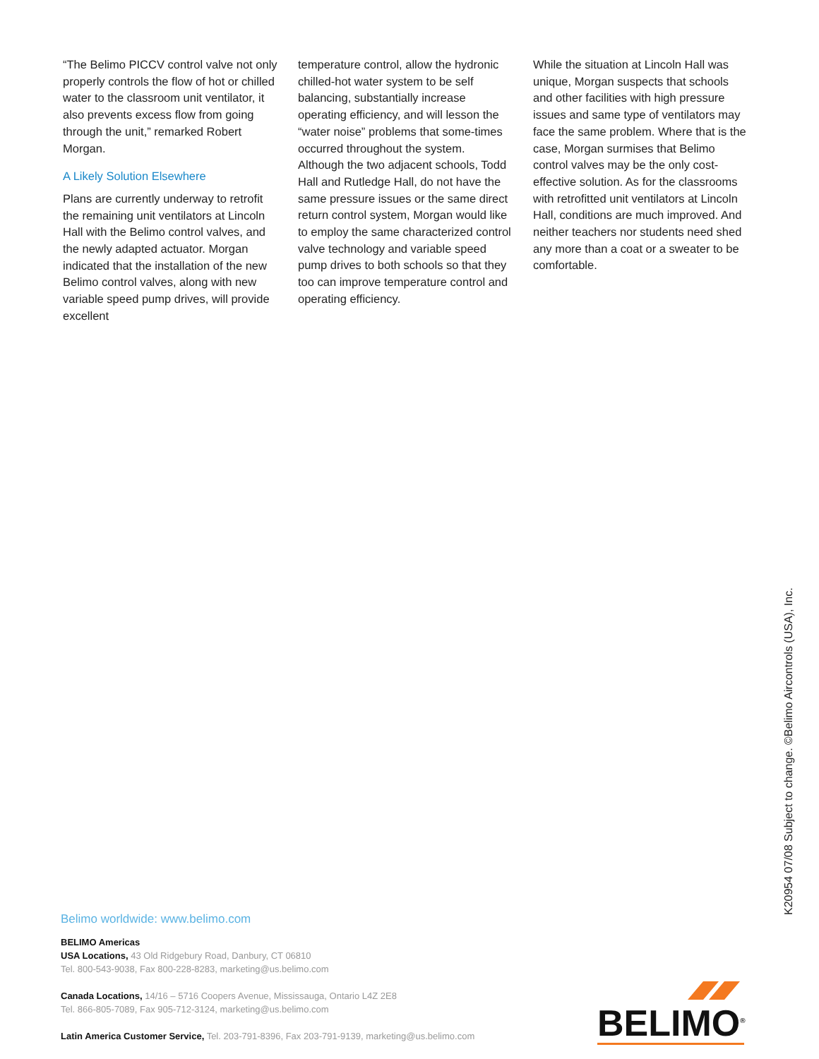“The Belimo PICCV control valve not only properly controls the flow of hot or chilled water to the classroom unit ventilator, it also prevents excess flow from going through the unit,” remarked Robert Morgan.
A Likely Solution Elsewhere
Plans are currently underway to retrofit the remaining unit ventilators at Lincoln Hall with the Belimo control valves, and the newly adapted actuator. Morgan indicated that the installation of the new Belimo control valves, along with new variable speed pump drives, will provide excellent
temperature control, allow the hydronic chilled-hot water system to be self balancing, substantially increase operating efficiency, and will lesson the “water noise” problems that some-times occurred throughout the system. Although the two adjacent schools, Todd Hall and Rutledge Hall, do not have the same pressure issues or the same direct return control system, Morgan would like to employ the same characterized control valve technology and variable speed pump drives to both schools so that they too can improve temperature control and operating efficiency.
While the situation at Lincoln Hall was unique, Morgan suspects that schools and other facilities with high pressure issues and same type of ventilators may face the same problem. Where that is the case, Morgan surmises that Belimo control valves may be the only cost-effective solution. As for the classrooms with retrofitted unit ventilators at Lincoln Hall, conditions are much improved. And neither teachers nor students need shed any more than a coat or a sweater to be comfortable.
K20954 07/08 Subject to change. ©Belimo Aircontrols (USA), Inc.
Belimo worldwide: www.belimo.com
BELIMO Americas
USA Locations, 43 Old Ridgebury Road, Danbury, CT 06810
Tel. 800-543-9038, Fax 800-228-8283, marketing@us.belimo.com
Canada Locations, 14/16 – 5716 Coopers Avenue, Mississauga, Ontario L4Z 2E8
Tel. 866-805-7089, Fax 905-712-3124, marketing@us.belimo.com
Latin America Customer Service, Tel. 203-791-8396, Fax 203-791-9139, marketing@us.belimo.com
BELIMO<sup>®</sup>